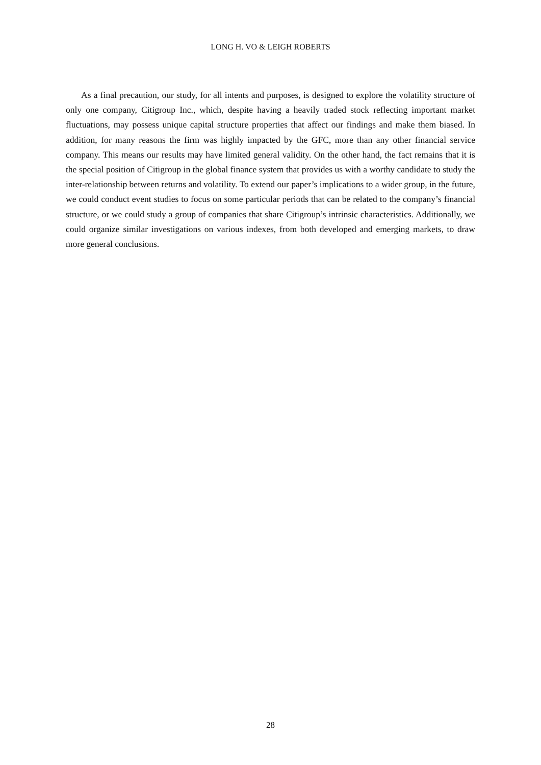LONG H. VO & LEIGH ROBERTS
As a final precaution, our study, for all intents and purposes, is designed to explore the volatility structure of only one company, Citigroup Inc., which, despite having a heavily traded stock reflecting important market fluctuations, may possess unique capital structure properties that affect our findings and make them biased. In addition, for many reasons the firm was highly impacted by the GFC, more than any other financial service company. This means our results may have limited general validity. On the other hand, the fact remains that it is the special position of Citigroup in the global finance system that provides us with a worthy candidate to study the inter-relationship between returns and volatility. To extend our paper’s implications to a wider group, in the future, we could conduct event studies to focus on some particular periods that can be related to the company’s financial structure, or we could study a group of companies that share Citigroup’s intrinsic characteristics. Additionally, we could organize similar investigations on various indexes, from both developed and emerging markets, to draw more general conclusions.
28